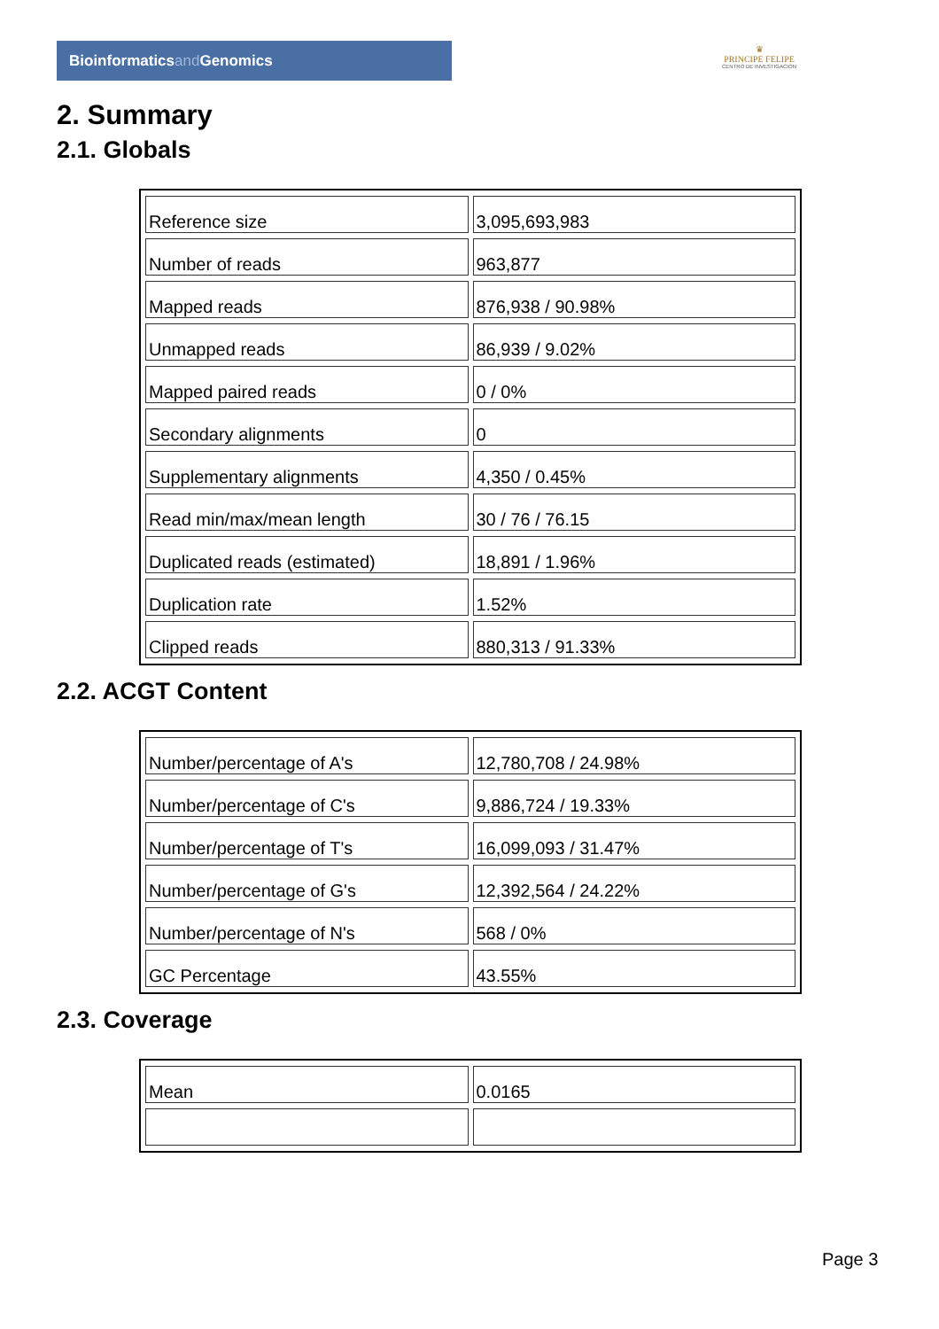Bioinformaticsand Genomics
♛
PRINCIPE FELIPE
CENTRO DE INVESTIGACION
2. Summary
2.1. Globals
| Reference size | 3,095,693,983 |
| Number of reads | 963,877 |
| Mapped reads | 876,938 / 90.98% |
| Unmapped reads | 86,939 / 9.02% |
| Mapped paired reads | 0 / 0% |
| Secondary alignments | 0 |
| Supplementary alignments | 4,350 / 0.45% |
| Read min/max/mean length | 30 / 76 / 76.15 |
| Duplicated reads (estimated) | 18,891 / 1.96% |
| Duplication rate | 1.52% |
| Clipped reads | 880,313 / 91.33% |
2.2. ACGT Content
| Number/percentage of A's | 12,780,708 / 24.98% |
| Number/percentage of C's | 9,886,724 / 19.33% |
| Number/percentage of T's | 16,099,093 / 31.47% |
| Number/percentage of G's | 12,392,564 / 24.22% |
| Number/percentage of N's | 568 / 0% |
| GC Percentage | 43.55% |
2.3. Coverage
| Mean | 0.0165 |
Page 3